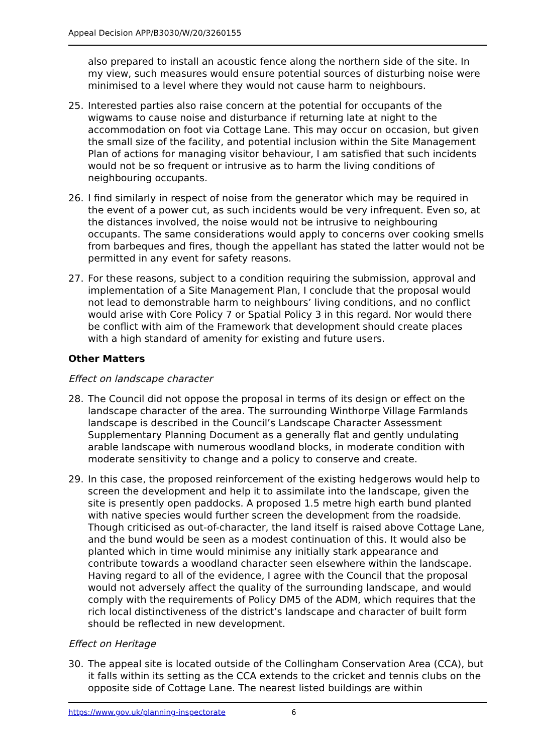Appeal Decision APP/B3030/W/20/3260155
also prepared to install an acoustic fence along the northern side of the site. In my view, such measures would ensure potential sources of disturbing noise were minimised to a level where they would not cause harm to neighbours.
25. Interested parties also raise concern at the potential for occupants of the wigwams to cause noise and disturbance if returning late at night to the accommodation on foot via Cottage Lane. This may occur on occasion, but given the small size of the facility, and potential inclusion within the Site Management Plan of actions for managing visitor behaviour, I am satisfied that such incidents would not be so frequent or intrusive as to harm the living conditions of neighbouring occupants.
26. I find similarly in respect of noise from the generator which may be required in the event of a power cut, as such incidents would be very infrequent. Even so, at the distances involved, the noise would not be intrusive to neighbouring occupants. The same considerations would apply to concerns over cooking smells from barbeques and fires, though the appellant has stated the latter would not be permitted in any event for safety reasons.
27. For these reasons, subject to a condition requiring the submission, approval and implementation of a Site Management Plan, I conclude that the proposal would not lead to demonstrable harm to neighbours’ living conditions, and no conflict would arise with Core Policy 7 or Spatial Policy 3 in this regard. Nor would there be conflict with aim of the Framework that development should create places with a high standard of amenity for existing and future users.
Other Matters
Effect on landscape character
28. The Council did not oppose the proposal in terms of its design or effect on the landscape character of the area. The surrounding Winthorpe Village Farmlands landscape is described in the Council’s Landscape Character Assessment Supplementary Planning Document as a generally flat and gently undulating arable landscape with numerous woodland blocks, in moderate condition with moderate sensitivity to change and a policy to conserve and create.
29. In this case, the proposed reinforcement of the existing hedgerows would help to screen the development and help it to assimilate into the landscape, given the site is presently open paddocks. A proposed 1.5 metre high earth bund planted with native species would further screen the development from the roadside. Though criticised as out-of-character, the land itself is raised above Cottage Lane, and the bund would be seen as a modest continuation of this. It would also be planted which in time would minimise any initially stark appearance and contribute towards a woodland character seen elsewhere within the landscape. Having regard to all of the evidence, I agree with the Council that the proposal would not adversely affect the quality of the surrounding landscape, and would comply with the requirements of Policy DM5 of the ADM, which requires that the rich local distinctiveness of the district’s landscape and character of built form should be reflected in new development.
Effect on Heritage
30. The appeal site is located outside of the Collingham Conservation Area (CCA), but it falls within its setting as the CCA extends to the cricket and tennis clubs on the opposite side of Cottage Lane. The nearest listed buildings are within
https://www.gov.uk/planning-inspectorate 6